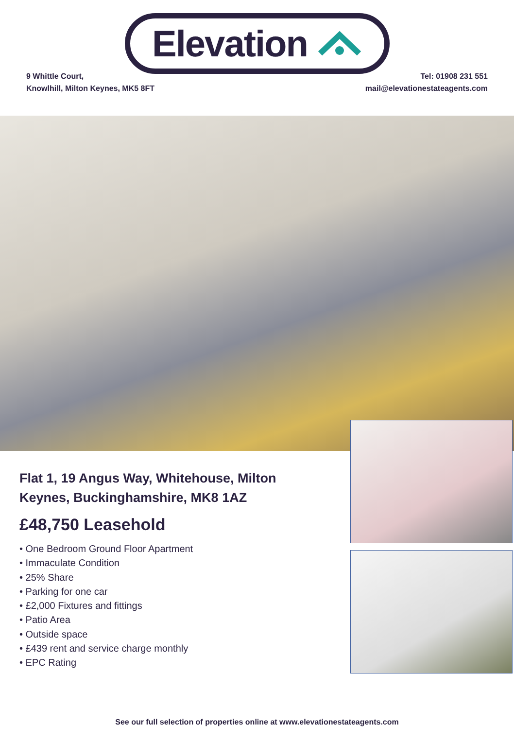Elevation
9 Whittle Court,
Knowlhill, Milton Keynes, MK5 8FT
Tel: 01908 231 551
mail@elevationestateagents.com
Flat 1, 19 Angus Way, Whitehouse, Milton Keynes, Buckinghamshire, MK8 1AZ
£48,750 Leasehold
• One Bedroom Ground Floor Apartment
• Immaculate Condition
• 25% Share
• Parking for one car
• £2,000 Fixtures and fittings
• Patio Area
• Outside space
• £439 rent and service charge monthly
• EPC Rating
See our full selection of properties online at www.elevationestateagents.com